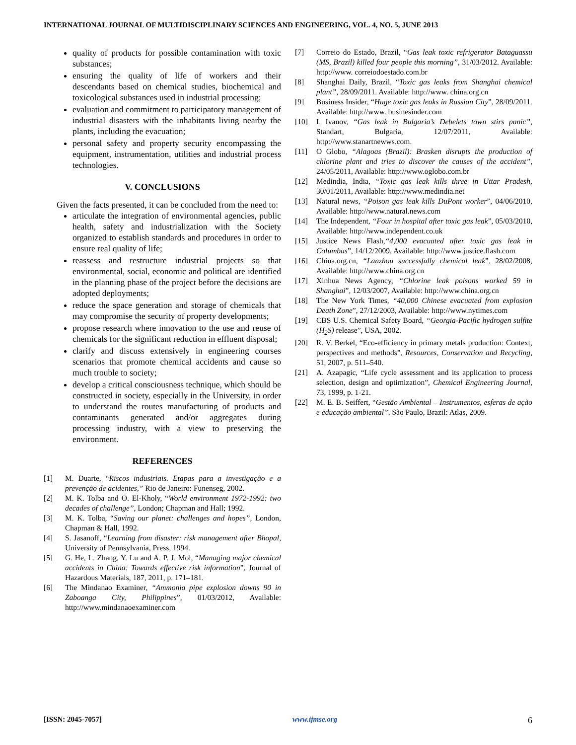INTERNATIONAL JOURNAL OF MULTIDISCIPLINARY SCIENCES AND ENGINEERING, VOL. 4, NO. 5, JUNE 2013
quality of products for possible contamination with toxic substances;
ensuring the quality of life of workers and their descendants based on chemical studies, biochemical and toxicological substances used in industrial processing;
evaluation and commitment to participatory management of industrial disasters with the inhabitants living nearby the plants, including the evacuation;
personal safety and property security encompassing the equipment, instrumentation, utilities and industrial process technologies.
V. CONCLUSIONS
Given the facts presented, it can be concluded from the need to:
articulate the integration of environmental agencies, public health, safety and industrialization with the Society organized to establish standards and procedures in order to ensure real quality of life;
reassess and restructure industrial projects so that environmental, social, economic and political are identified in the planning phase of the project before the decisions are adopted deployments;
reduce the space generation and storage of chemicals that may compromise the security of property developments;
propose research where innovation to the use and reuse of chemicals for the significant reduction in effluent disposal;
clarify and discuss extensively in engineering courses scenarios that promote chemical accidents and cause so much trouble to society;
develop a critical consciousness technique, which should be constructed in society, especially in the University, in order to understand the routes manufacturing of products and contaminants generated and/or aggregates during processing industry, with a view to preserving the environment.
REFERENCES
[1] M. Duarte, “Riscos industriais. Etapas para a investigação e a prevenção de acidentes,” Rio de Janeiro: Funenseg, 2002.
[2] M. K. Tolba and O. El-Kholy, “World environment 1972-1992: two decades of challenge”, London; Chapman and Hall; 1992.
[3] M. K. Tolba, “Saving our planet: challenges and hopes”, London, Chapman & Hall, 1992.
[4] S. Jasanoff, “Learning from disaster: risk management after Bhopal, University of Pennsylvania, Press, 1994.
[5] G. He, L. Zhang, Y. Lu and A. P. J. Mol, “Managing major chemical accidents in China: Towards effective risk information”, Journal of Hazardous Materials, 187, 2011, p. 171–181.
[6] The Mindanao Examiner, “Ammonia pipe explosion downs 90 in Zaboanga City, Philippines”, 01/03/2012, Available: http://www.mindanaoexaminer.com
[7] Correio do Estado, Brazil, “Gas leak toxic refrigerator Bataguassu (MS, Brazil) killed four people this morning”, 31/03/2012. Available: http://www. correiodoestado.com.br
[8] Shanghai Daily, Brazil, “Toxic gas leaks from Shanghai chemical plant”, 28/09/2011. Available: http://www. china.org.cn
[9] Business Insider, “Huge toxic gas leaks in Russian City”, 28/09/2011. Available: http://www. businesinder.com
[10] I. Ivanov, “Gas leak in Bulgaria’s Debelets town stirs panic”, Standart, Bulgaria, 12/07/2011, Available: http://www.stanartnewws.com.
[11] O Globo, “Alagoas (Brazil): Brasken disrupts the production of chlorine plant and tries to discover the causes of the accident”, 24/05/2011, Available: http://www.oglobo.com.br
[12] Medindia, India, “Toxic gas leak kills three in Uttar Pradesh, 30/01/2011, Available: http://www.medindia.net
[13] Natural news, “Poison gas leak kills DuPont worker”, 04/06/2010, Available: http://www.natural.news.com
[14] The Independent, “Four in hospital after toxic gas leak”, 05/03/2010, Available: http://www.independent.co.uk
[15] Justice News Flash,“4,000 evacuated after toxic gas leak in Columbus”, 14/12/2009, Available: http://www.justice.flash.com
[16] China.org.cn, “Lanzhou successfully chemical leak”, 28/02/2008, Available: http://www.china.org.cn
[17] Xinhua News Agency, “Chlorine leak poisons worked 59 in Shanghai”, 12/03/2007, Available: http://www.china.org.cn
[18] The New York Times, “40,000 Chinese evacuated from explosion Death Zone”, 27/12/2003, Available: http://www.nytimes.com
[19] CBS U.S. Chemical Safety Board, “Georgia-Pacific hydrogen sulfite (H<sub>2</sub>S) release”, USA, 2002.
[20] R. V. Berkel, “Eco-efficiency in primary metals production: Context, perspectives and methods”, Resources, Conservation and Recycling, 51, 2007, p. 511–540.
[21] A. Azapagic, “Life cycle assessment and its application to process selection, design and optimization”, Chemical Engineering Journal, 73, 1999, p. 1-21.
[22] M. E. B. Seiffert, “Gestão Ambiental – Instrumentos, esferas de ação e educação ambiental”. São Paulo, Brazil: Atlas, 2009.
[ISSN: 2045-7057] www.ijmse.org 6